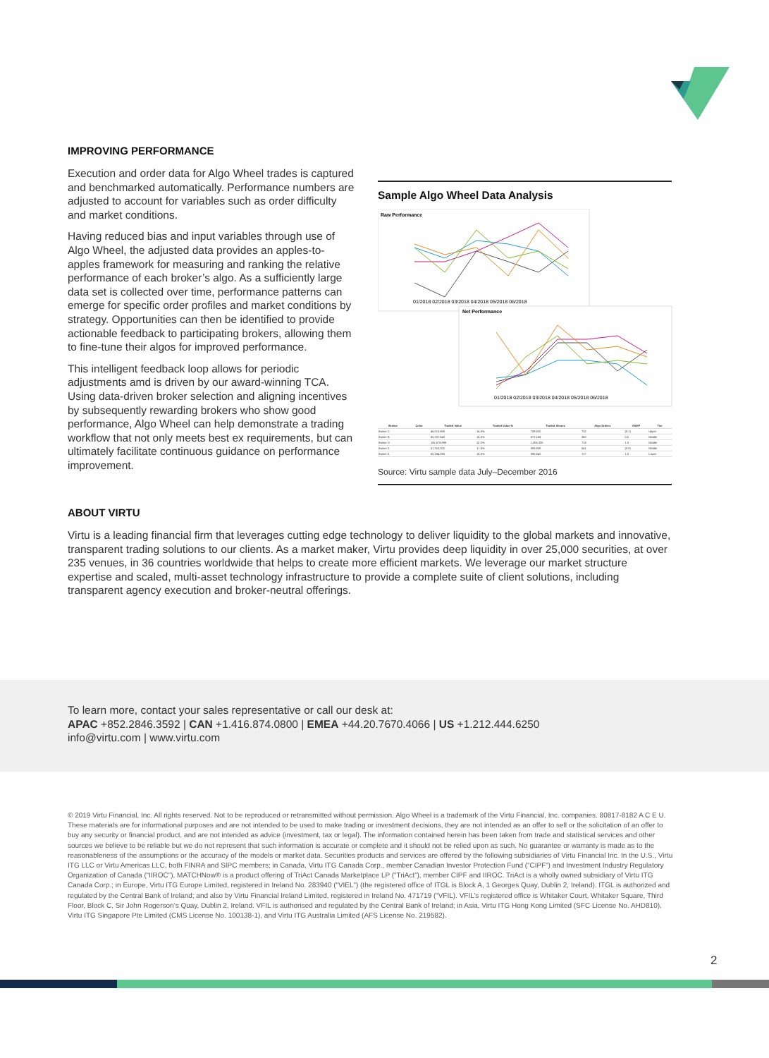IMPROVING PERFORMANCE
Execution and order data for Algo Wheel trades is captured and benchmarked automatically. Performance numbers are adjusted to account for variables such as order difficulty and market conditions.
Having reduced bias and input variables through use of Algo Wheel, the adjusted data provides an apples-to-apples framework for measuring and ranking the relative performance of each broker’s algo. As a sufficiently large data set is collected over time, performance patterns can emerge for specific order profiles and market conditions by strategy. Opportunities can then be identified to provide actionable feedback to participating brokers, allowing them to fine-tune their algos for improved performance.
This intelligent feedback loop allows for periodic adjustments amd is driven by our award-winning TCA. Using data-driven broker selection and aligning incentives by subsequently rewarding brokers who show good performance, Algo Wheel can help demonstrate a trading workflow that not only meets best ex requirements, but can ultimately facilitate continuous guidance on performance improvement.
Sample Algo Wheel Data Analysis
Raw Performance
01/2018 02/2018 03/2018 04/2018 05/2018 06/2018
Net Performance
01/2018 02/2018 03/2018 04/2018 05/2018 06/2018
| Broker | Color | Traded Value | Traded Value % | Traded Shares | Algo Orders | VWAP | Tier |
| --- | --- | --- | --- | --- | --- | --- | --- |
| Broker C | | 46,013,869 | 14.5% | 739,832 | 732 | (0.1) | Upper |
| Broker B | | 65,237,540 | 16.6% | 872,108 | 360 | 0.5 | Middle |
| Broker D | | 105,678,899 | 32.2% | 1,806,302 | 718 | 1.3 | Middle |
| Broker E | | 57,310,202 | 17.0% | 805,830 | 541 | (0.5) | Middle |
| Broker A | | 60,284,390 | 16.6% | 896,842 | 727 | 1.0 | Lower |
Source: Virtu sample data July–December 2016
ABOUT VIRTU
Virtu is a leading financial firm that leverages cutting edge technology to deliver liquidity to the global markets and innovative, transparent trading solutions to our clients. As a market maker, Virtu provides deep liquidity in over 25,000 securities, at over 235 venues, in 36 countries worldwide that helps to create more efficient markets. We leverage our market structure expertise and scaled, multi-asset technology infrastructure to provide a complete suite of client solutions, including transparent agency execution and broker-neutral offerings.
To learn more, contact your sales representative or call our desk at:
APAC +852.2846.3592 | CAN +1.416.874.0800 | EMEA +44.20.7670.4066 | US +1.212.444.6250
info@virtu.com | www.virtu.com
© 2019 Virtu Financial, Inc. All rights reserved. Not to be reproduced or retransmitted without permission. Algo Wheel is a trademark of the Virtu Financial, Inc. companies. 80817-8182 A C E U. These materials are for informational purposes and are not intended to be used to make trading or investment decisions, they are not intended as an offer to sell or the solicitation of an offer to buy any security or financial product, and are not intended as advice (investment, tax or legal). The information contained herein has been taken from trade and statistical services and other sources we believe to be reliable but we do not represent that such information is accurate or complete and it should not be relied upon as such. No guarantee or warranty is made as to the reasonableness of the assumptions or the accuracy of the models or market data. Securities products and services are offered by the following subsidiaries of Virtu Financial Inc. In the U.S., Virtu ITG LLC or Virtu Americas LLC, both FINRA and SIPC members; in Canada, Virtu ITG Canada Corp., member Canadian Investor Protection Fund (“CIPF”) and Investment Industry Regulatory Organization of Canada (“IIROC”), MATCHNow® is a product offering of TriAct Canada Marketplace LP (“TriAct”), member CIPF and IIROC. TriAct is a wholly owned subsidiary of Virtu ITG Canada Corp.; in Europe, Virtu ITG Europe Limited, registered in Ireland No. 283940 (“VIEL”) (the registered office of ITGL is Block A, 1 Georges Quay, Dublin 2, Ireland). ITGL is authorized and regulated by the Central Bank of Ireland; and also by Virtu Financial Ireland Limited, registered in Ireland No. 471719 (“VFIL). VFIL’s registered office is Whitaker Court, Whitaker Square, Third Floor, Block C, Sir John Rogerson’s Quay, Dublin 2, Ireland. VFIL is authorised and regulated by the Central Bank of Ireland; in Asia, Virtu ITG Hong Kong Limited (SFC License No. AHD810), Virtu ITG Singapore Pte Limited (CMS License No. 100138-1), and Virtu ITG Australia Limited (AFS License No. 219582).
2